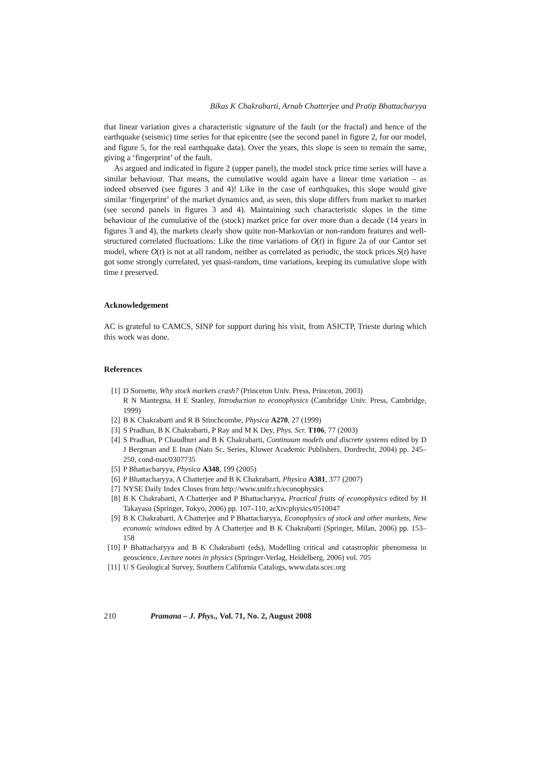Bikas K Chakrabarti, Arnab Chatterjee and Pratip Bhattacharyya
that linear variation gives a characteristic signature of the fault (or the fractal) and hence of the earthquake (seismic) time series for that epicentre (see the second panel in figure 2, for our model, and figure 5, for the real earthquake data). Over the years, this slope is seen to remain the same, giving a ‘fingerprint’ of the fault.
As argued and indicated in figure 2 (upper panel), the model stock price time series will have a similar behaviour. That means, the cumulative would again have a linear time variation – as indeed observed (see figures 3 and 4)! Like in the case of earthquakes, this slope would give similar ‘fingerprint’ of the market dynamics and, as seen, this slope differs from market to market (see second panels in figures 3 and 4). Maintaining such characteristic slopes in the time behaviour of the cumulative of the (stock) market price for over more than a decade (14 years in figures 3 and 4), the markets clearly show quite non-Markovian or non-random features and well-structured correlated fluctuations: Like the time variations of O(t) in figure 2a of our Cantor set model, where O(t) is not at all random, neither as correlated as periodic, the stock prices S(t) have got some strongly correlated, yet quasi-random, time variations, keeping its cumulative slope with time t preserved.
Acknowledgement
AC is grateful to CAMCS, SINP for support during his visit, from ASICTP, Trieste during which this work was done.
References
[1] D Sornette, Why stock markets crash? (Princeton Univ. Press, Princeton, 2003)
R N Mantegna, H E Stanley, Introduction to econophysics (Cambridge Univ. Press, Cambridge, 1999)
[2] B K Chakrabarti and R B Stinchcombe, Physica A270, 27 (1999)
[3] S Pradhan, B K Chakrabarti, P Ray and M K Dey, Phys. Scr. T106, 77 (2003)
[4] S Pradhan, P Chaudhuri and B K Chakrabarti, Continuum models and discrete systems edited by D J Bergman and E Inan (Nato Sc. Series, Kluwer Academic Publishers, Dordrecht, 2004) pp. 245–250, cond-mat/0307735
[5] P Bhattacharyya, Physica A348, 199 (2005)
[6] P Bhattacharyya, A Chatterjee and B K Chakrabarti, Physica A381, 377 (2007)
[7] NYSE Daily Index Closes from http://www.unifr.ch/econophysics
[8] B K Chakrabarti, A Chatterjee and P Bhattacharyya, Practical fruits of econophysics edited by H Takayasu (Springer, Tokyo, 2006) pp. 107–110, arXiv:physics/0510047
[9] B K Chakrabarti, A Chatterjee and P Bhattacharyya, Econophysics of stock and other markets, New economic windows edited by A Chatterjee and B K Chakrabarti (Springer, Milan, 2006) pp. 153–158
[10] P Bhattacharyya and B K Chakrabarti (eds), Modelling critical and catastrophic phenomena in geoscience, Lecture notes in physics (Springer-Verlag, Heidelberg, 2006) vol. 705
[11] U S Geological Survey, Southern California Catalogs, www.data.scec.org
210 Pramana – J. Phys., Vol. 71, No. 2, August 2008